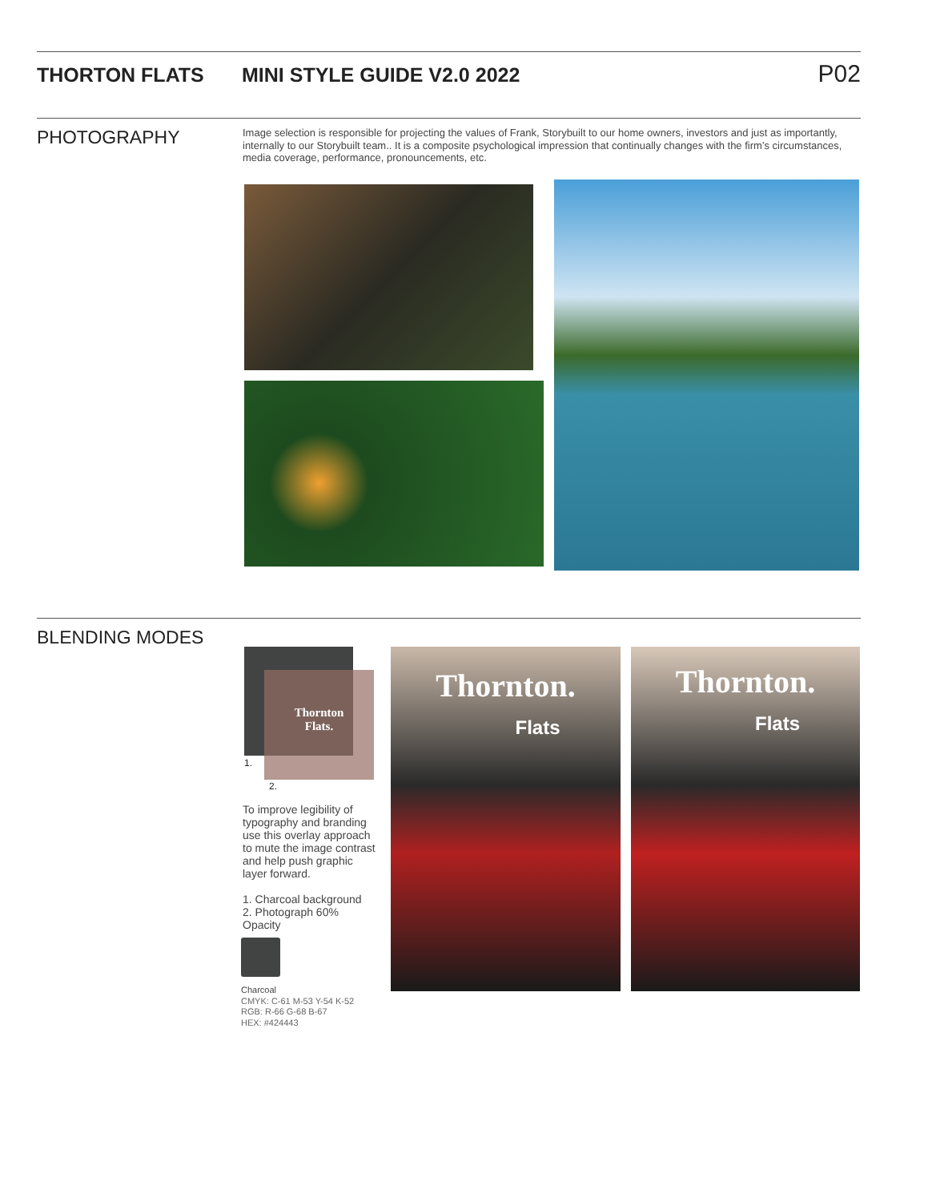THORTON FLATS MINI STYLE GUIDE V2.0 2022 P02
PHOTOGRAPHY
Image selection is responsible for projecting the values of Frank, Storybuilt to our home owners, investors and just as importantly, internally to our Storybuilt team.. It is a composite psychological impression that continually changes with the firm’s circumstances, media coverage, performance, pronouncements, etc.
BLENDING MODES
Thornton
Flats.
1.
2.
To improve legibility of typography and branding use this overlay approach to mute the image contrast and help push graphic layer forward.
1. Charcoal background
2. Photograph 60% Opacity
Charcoal
CMYK: C-61 M-53 Y-54 K-52
RGB: R-66 G-68 B-67
HEX: #424443
Thornton.
Flats
Thornton.
Flats